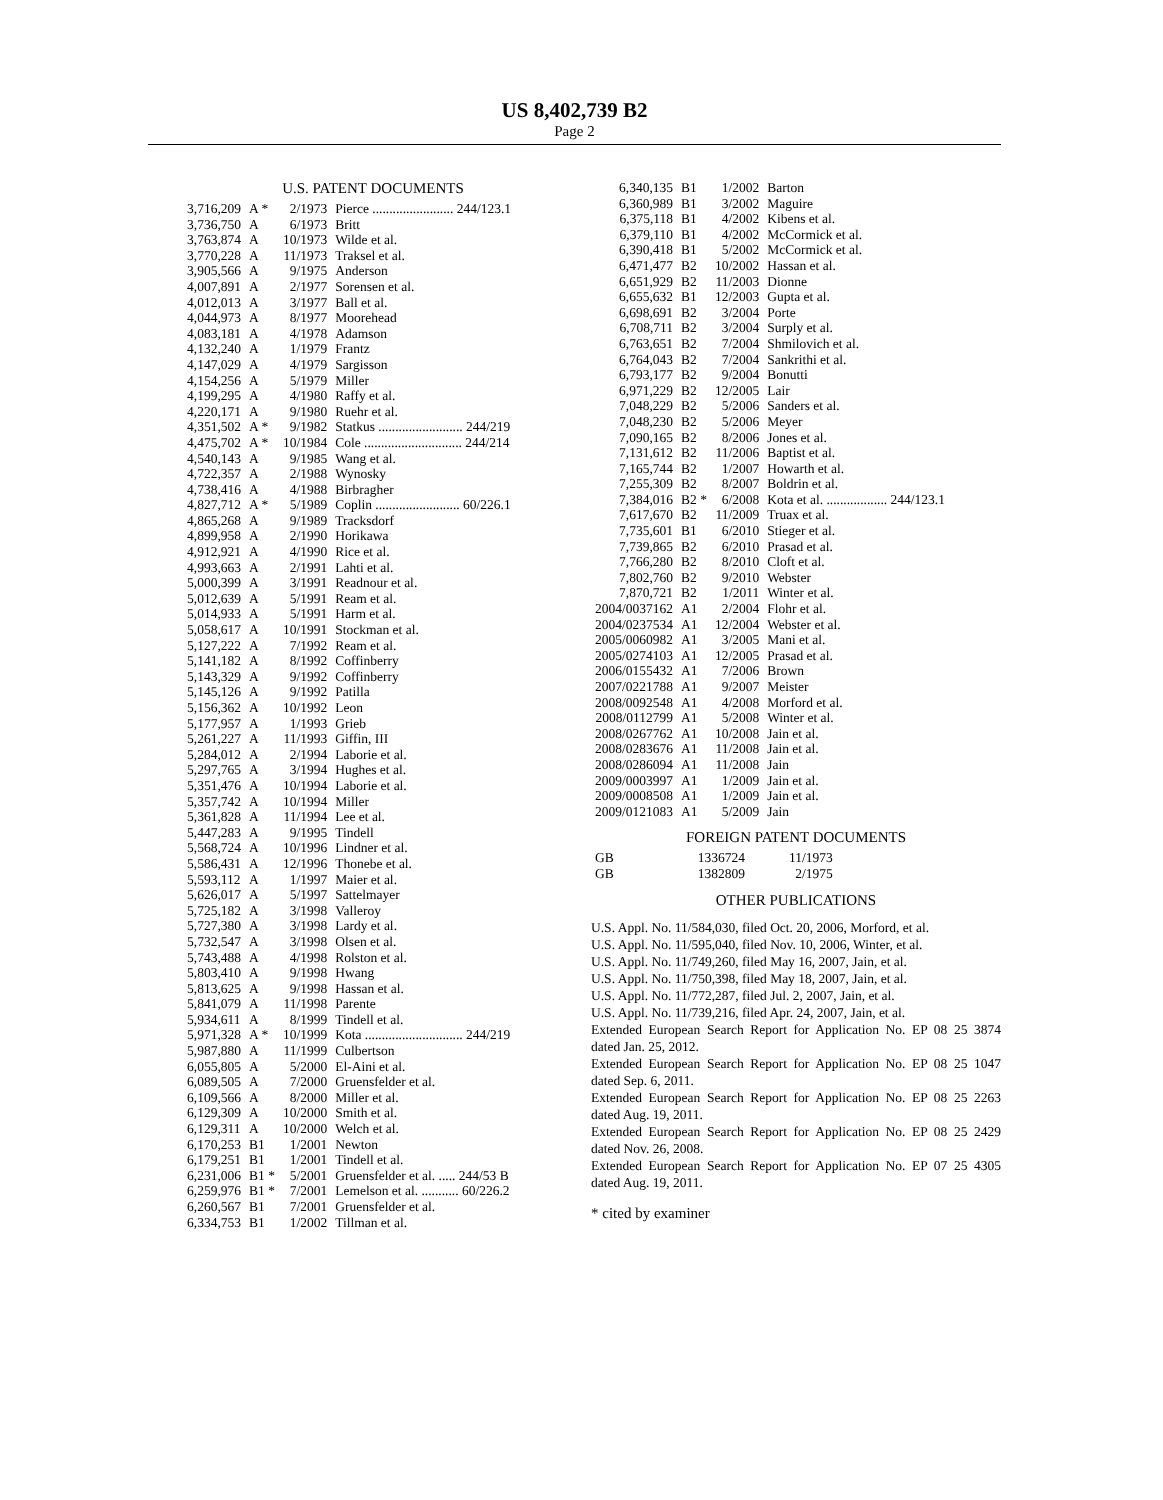US 8,402,739 B2
Page 2
U.S. PATENT DOCUMENTS
| 3,716,209 | A * | 2/1973 | Pierce ........................ 244/123.1 |
| 3,736,750 | A | 6/1973 | Britt |
| 3,763,874 | A | 10/1973 | Wilde et al. |
| 3,770,228 | A | 11/1973 | Traksel et al. |
| 3,905,566 | A | 9/1975 | Anderson |
| 4,007,891 | A | 2/1977 | Sorensen et al. |
| 4,012,013 | A | 3/1977 | Ball et al. |
| 4,044,973 | A | 8/1977 | Moorehead |
| 4,083,181 | A | 4/1978 | Adamson |
| 4,132,240 | A | 1/1979 | Frantz |
| 4,147,029 | A | 4/1979 | Sargisson |
| 4,154,256 | A | 5/1979 | Miller |
| 4,199,295 | A | 4/1980 | Raffy et al. |
| 4,220,171 | A | 9/1980 | Ruehr et al. |
| 4,351,502 | A * | 9/1982 | Statkus ......................... 244/219 |
| 4,475,702 | A * | 10/1984 | Cole ............................. 244/214 |
| 4,540,143 | A | 9/1985 | Wang et al. |
| 4,722,357 | A | 2/1988 | Wynosky |
| 4,738,416 | A | 4/1988 | Birbragher |
| 4,827,712 | A * | 5/1989 | Coplin ......................... 60/226.1 |
| 4,865,268 | A | 9/1989 | Tracksdorf |
| 4,899,958 | A | 2/1990 | Horikawa |
| 4,912,921 | A | 4/1990 | Rice et al. |
| 4,993,663 | A | 2/1991 | Lahti et al. |
| 5,000,399 | A | 3/1991 | Readnour et al. |
| 5,012,639 | A | 5/1991 | Ream et al. |
| 5,014,933 | A | 5/1991 | Harm et al. |
| 5,058,617 | A | 10/1991 | Stockman et al. |
| 5,127,222 | A | 7/1992 | Ream et al. |
| 5,141,182 | A | 8/1992 | Coffinberry |
| 5,143,329 | A | 9/1992 | Coffinberry |
| 5,145,126 | A | 9/1992 | Patilla |
| 5,156,362 | A | 10/1992 | Leon |
| 5,177,957 | A | 1/1993 | Grieb |
| 5,261,227 | A | 11/1993 | Giffin, III |
| 5,284,012 | A | 2/1994 | Laborie et al. |
| 5,297,765 | A | 3/1994 | Hughes et al. |
| 5,351,476 | A | 10/1994 | Laborie et al. |
| 5,357,742 | A | 10/1994 | Miller |
| 5,361,828 | A | 11/1994 | Lee et al. |
| 5,447,283 | A | 9/1995 | Tindell |
| 5,568,724 | A | 10/1996 | Lindner et al. |
| 5,586,431 | A | 12/1996 | Thonebe et al. |
| 5,593,112 | A | 1/1997 | Maier et al. |
| 5,626,017 | A | 5/1997 | Sattelmayer |
| 5,725,182 | A | 3/1998 | Valleroy |
| 5,727,380 | A | 3/1998 | Lardy et al. |
| 5,732,547 | A | 3/1998 | Olsen et al. |
| 5,743,488 | A | 4/1998 | Rolston et al. |
| 5,803,410 | A | 9/1998 | Hwang |
| 5,813,625 | A | 9/1998 | Hassan et al. |
| 5,841,079 | A | 11/1998 | Parente |
| 5,934,611 | A | 8/1999 | Tindell et al. |
| 5,971,328 | A * | 10/1999 | Kota ............................. 244/219 |
| 5,987,880 | A | 11/1999 | Culbertson |
| 6,055,805 | A | 5/2000 | El-Aini et al. |
| 6,089,505 | A | 7/2000 | Gruensfelder et al. |
| 6,109,566 | A | 8/2000 | Miller et al. |
| 6,129,309 | A | 10/2000 | Smith et al. |
| 6,129,311 | A | 10/2000 | Welch et al. |
| 6,170,253 | B1 | 1/2001 | Newton |
| 6,179,251 | B1 | 1/2001 | Tindell et al. |
| 6,231,006 | B1 * | 5/2001 | Gruensfelder et al. ..... 244/53 B |
| 6,259,976 | B1 * | 7/2001 | Lemelson et al. ........... 60/226.2 |
| 6,260,567 | B1 | 7/2001 | Gruensfelder et al. |
| 6,334,753 | B1 | 1/2002 | Tillman et al. |
| 6,340,135 | B1 | 1/2002 | Barton |
| 6,360,989 | B1 | 3/2002 | Maguire |
| 6,375,118 | B1 | 4/2002 | Kibens et al. |
| 6,379,110 | B1 | 4/2002 | McCormick et al. |
| 6,390,418 | B1 | 5/2002 | McCormick et al. |
| 6,471,477 | B2 | 10/2002 | Hassan et al. |
| 6,651,929 | B2 | 11/2003 | Dionne |
| 6,655,632 | B1 | 12/2003 | Gupta et al. |
| 6,698,691 | B2 | 3/2004 | Porte |
| 6,708,711 | B2 | 3/2004 | Surply et al. |
| 6,763,651 | B2 | 7/2004 | Shmilovich et al. |
| 6,764,043 | B2 | 7/2004 | Sankrithi et al. |
| 6,793,177 | B2 | 9/2004 | Bonutti |
| 6,971,229 | B2 | 12/2005 | Lair |
| 7,048,229 | B2 | 5/2006 | Sanders et al. |
| 7,048,230 | B2 | 5/2006 | Meyer |
| 7,090,165 | B2 | 8/2006 | Jones et al. |
| 7,131,612 | B2 | 11/2006 | Baptist et al. |
| 7,165,744 | B2 | 1/2007 | Howarth et al. |
| 7,255,309 | B2 | 8/2007 | Boldrin et al. |
| 7,384,016 | B2 * | 6/2008 | Kota et al. .................. 244/123.1 |
| 7,617,670 | B2 | 11/2009 | Truax et al. |
| 7,735,601 | B1 | 6/2010 | Stieger et al. |
| 7,739,865 | B2 | 6/2010 | Prasad et al. |
| 7,766,280 | B2 | 8/2010 | Cloft et al. |
| 7,802,760 | B2 | 9/2010 | Webster |
| 7,870,721 | B2 | 1/2011 | Winter et al. |
| 2004/0037162 | A1 | 2/2004 | Flohr et al. |
| 2004/0237534 | A1 | 12/2004 | Webster et al. |
| 2005/0060982 | A1 | 3/2005 | Mani et al. |
| 2005/0274103 | A1 | 12/2005 | Prasad et al. |
| 2006/0155432 | A1 | 7/2006 | Brown |
| 2007/0221788 | A1 | 9/2007 | Meister |
| 2008/0092548 | A1 | 4/2008 | Morford et al. |
| 2008/0112799 | A1 | 5/2008 | Winter et al. |
| 2008/0267762 | A1 | 10/2008 | Jain et al. |
| 2008/0283676 | A1 | 11/2008 | Jain et al. |
| 2008/0286094 | A1 | 11/2008 | Jain |
| 2009/0003997 | A1 | 1/2009 | Jain et al. |
| 2009/0008508 | A1 | 1/2009 | Jain et al. |
| 2009/0121083 | A1 | 5/2009 | Jain |
FOREIGN PATENT DOCUMENTS
| GB | 1336724 | 11/1973 |
| GB | 1382809 | 2/1975 |
OTHER PUBLICATIONS
U.S. Appl. No. 11/584,030, filed Oct. 20, 2006, Morford, et al.
U.S. Appl. No. 11/595,040, filed Nov. 10, 2006, Winter, et al.
U.S. Appl. No. 11/749,260, filed May 16, 2007, Jain, et al.
U.S. Appl. No. 11/750,398, filed May 18, 2007, Jain, et al.
U.S. Appl. No. 11/772,287, filed Jul. 2, 2007, Jain, et al.
U.S. Appl. No. 11/739,216, filed Apr. 24, 2007, Jain, et al.
Extended European Search Report for Application No. EP 08 25 3874 dated Jan. 25, 2012.
Extended European Search Report for Application No. EP 08 25 1047 dated Sep. 6, 2011.
Extended European Search Report for Application No. EP 08 25 2263 dated Aug. 19, 2011.
Extended European Search Report for Application No. EP 08 25 2429 dated Nov. 26, 2008.
Extended European Search Report for Application No. EP 07 25 4305 dated Aug. 19, 2011.
* cited by examiner